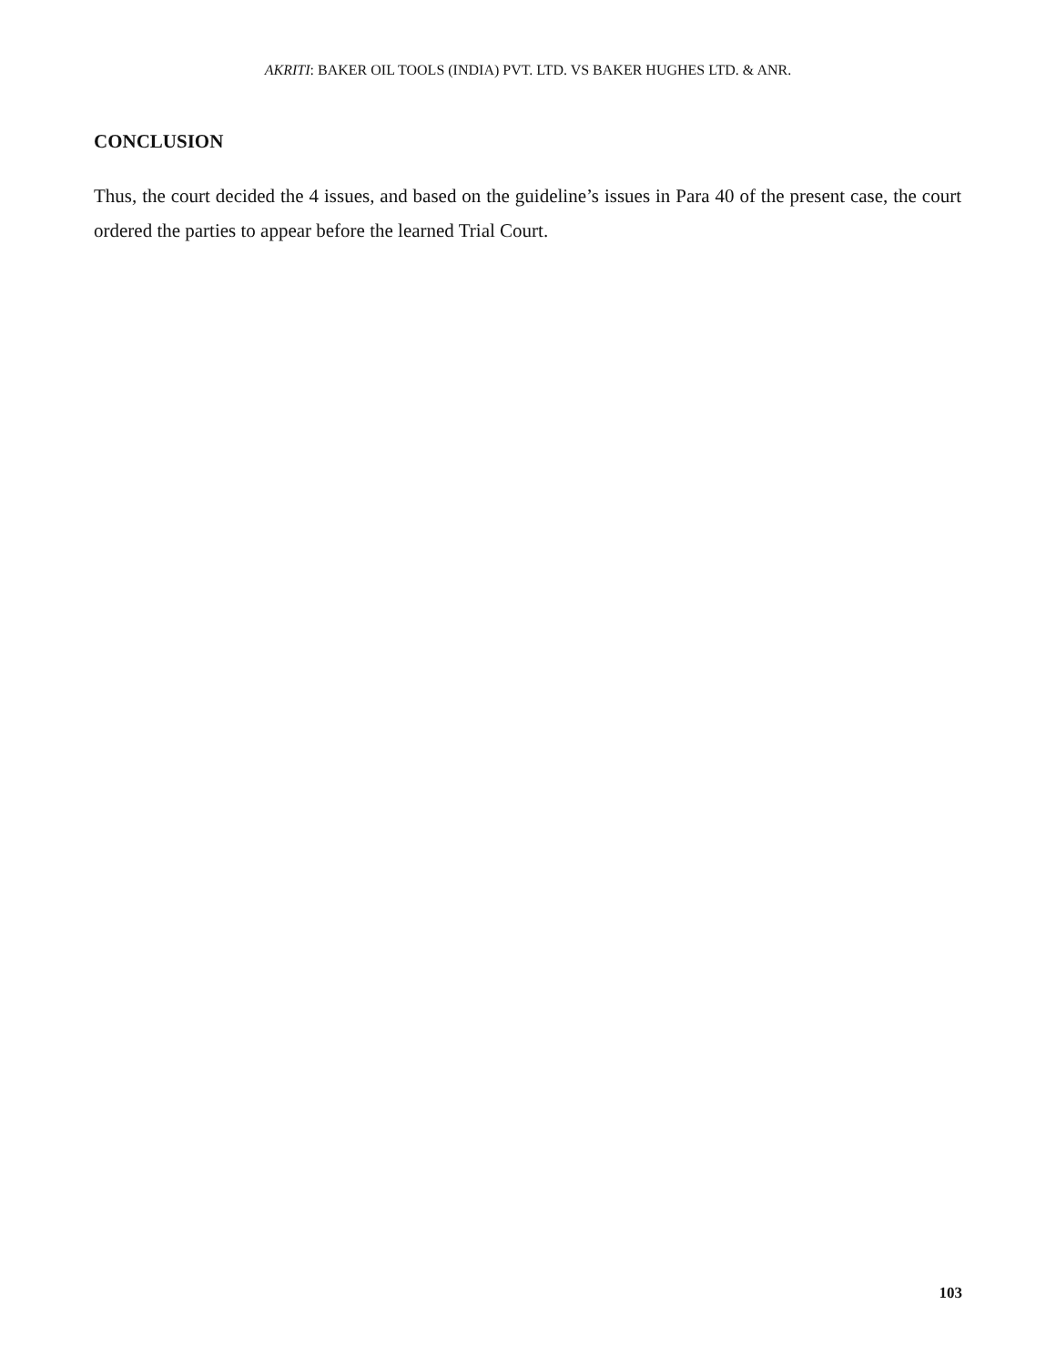AKRITI: BAKER OIL TOOLS (INDIA) PVT. LTD. VS BAKER HUGHES LTD. & ANR.
CONCLUSION
Thus, the court decided the 4 issues, and based on the guideline’s issues in Para 40 of the present case, the court ordered the parties to appear before the learned Trial Court.
103